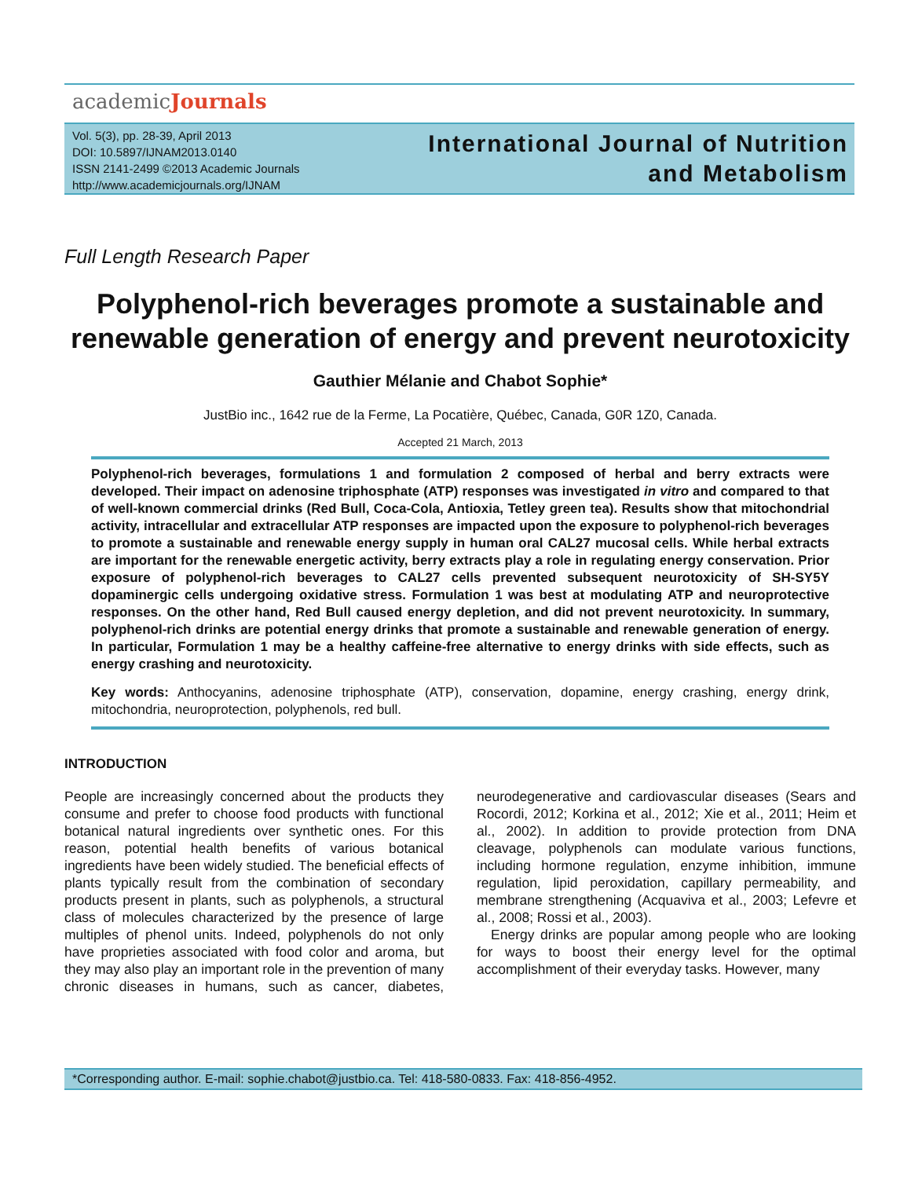academicJournals
Vol. 5(3), pp. 28-39, April 2013
DOI: 10.5897/IJNAM2013.0140
ISSN 2141-2499 ©2013 Academic Journals
http://www.academicjournals.org/IJNAM
International Journal of Nutrition
and Metabolism
Full Length Research Paper
Polyphenol-rich beverages promote a sustainable and renewable generation of energy and prevent neurotoxicity
Gauthier Mélanie and Chabot Sophie*
JustBio inc., 1642 rue de la Ferme, La Pocatière, Québec, Canada, G0R 1Z0, Canada.
Accepted 21 March, 2013
Polyphenol-rich beverages, formulations 1 and formulation 2 composed of herbal and berry extracts were developed. Their impact on adenosine triphosphate (ATP) responses was investigated in vitro and compared to that of well-known commercial drinks (Red Bull, Coca-Cola, Antioxia, Tetley green tea). Results show that mitochondrial activity, intracellular and extracellular ATP responses are impacted upon the exposure to polyphenol-rich beverages to promote a sustainable and renewable energy supply in human oral CAL27 mucosal cells. While herbal extracts are important for the renewable energetic activity, berry extracts play a role in regulating energy conservation. Prior exposure of polyphenol-rich beverages to CAL27 cells prevented subsequent neurotoxicity of SH-SY5Y dopaminergic cells undergoing oxidative stress. Formulation 1 was best at modulating ATP and neuroprotective responses. On the other hand, Red Bull caused energy depletion, and did not prevent neurotoxicity. In summary, polyphenol-rich drinks are potential energy drinks that promote a sustainable and renewable generation of energy. In particular, Formulation 1 may be a healthy caffeine-free alternative to energy drinks with side effects, such as energy crashing and neurotoxicity.
Key words: Anthocyanins, adenosine triphosphate (ATP), conservation, dopamine, energy crashing, energy drink, mitochondria, neuroprotection, polyphenols, red bull.
INTRODUCTION
People are increasingly concerned about the products they consume and prefer to choose food products with functional botanical natural ingredients over synthetic ones. For this reason, potential health benefits of various botanical ingredients have been widely studied. The beneficial effects of plants typically result from the combination of secondary products present in plants, such as polyphenols, a structural class of molecules characterized by the presence of large multiples of phenol units. Indeed, polyphenols do not only have proprieties associated with food color and aroma, but they may also play an important role in the prevention of many chronic diseases in humans, such as cancer, diabetes, neurodegenerative and cardiovascular diseases (Sears and Rocordi, 2012; Korkina et al., 2012; Xie et al., 2011; Heim et al., 2002). In addition to provide protection from DNA cleavage, polyphenols can modulate various functions, including hormone regulation, enzyme inhibition, immune regulation, lipid peroxidation, capillary permeability, and membrane strengthening (Acquaviva et al., 2003; Lefevre et al., 2008; Rossi et al., 2003).
Energy drinks are popular among people who are looking for ways to boost their energy level for the optimal accomplishment of their everyday tasks. However, many
*Corresponding author. E-mail: sophie.chabot@justbio.ca. Tel: 418-580-0833. Fax: 418-856-4952.